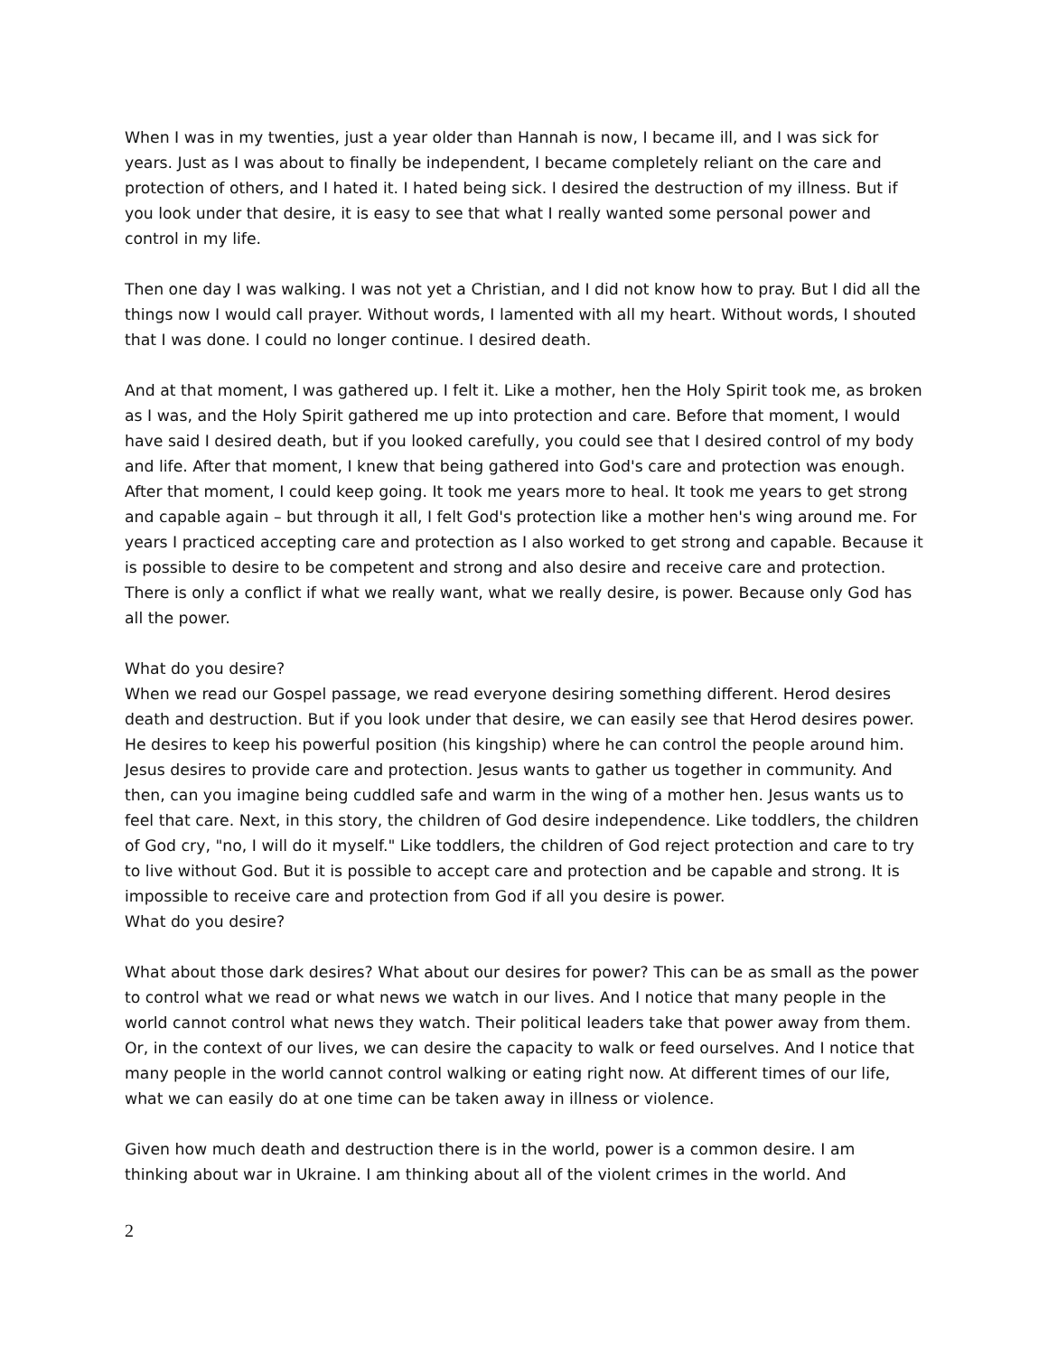When I was in my twenties, just a year older than Hannah is now, I became ill, and I was sick for years. Just as I was about to finally be independent, I became completely reliant on the care and protection of others, and I hated it. I hated being sick. I desired the destruction of my illness. But if you look under that desire, it is easy to see that what I really wanted some personal power and control in my life.
Then one day I was walking. I was not yet a Christian, and I did not know how to pray. But I did all the things now I would call prayer. Without words, I lamented with all my heart. Without words, I shouted that I was done. I could no longer continue. I desired death.
And at that moment, I was gathered up. I felt it. Like a mother, hen the Holy Spirit took me, as broken as I was, and the Holy Spirit gathered me up into protection and care. Before that moment, I would have said I desired death, but if you looked carefully, you could see that I desired control of my body and life. After that moment, I knew that being gathered into God's care and protection was enough. After that moment, I could keep going. It took me years more to heal. It took me years to get strong and capable again – but through it all, I felt God's protection like a mother hen's wing around me. For years I practiced accepting care and protection as I also worked to get strong and capable. Because it is possible to desire to be competent and strong and also desire and receive care and protection. There is only a conflict if what we really want, what we really desire, is power. Because only God has all the power.
What do you desire?
When we read our Gospel passage, we read everyone desiring something different. Herod desires death and destruction. But if you look under that desire, we can easily see that Herod desires power. He desires to keep his powerful position (his kingship) where he can control the people around him. Jesus desires to provide care and protection. Jesus wants to gather us together in community. And then, can you imagine being cuddled safe and warm in the wing of a mother hen. Jesus wants us to feel that care. Next, in this story, the children of God desire independence. Like toddlers, the children of God cry, "no, I will do it myself." Like toddlers, the children of God reject protection and care to try to live without God. But it is possible to accept care and protection and be capable and strong. It is impossible to receive care and protection from God if all you desire is power.
What do you desire?
What about those dark desires? What about our desires for power? This can be as small as the power to control what we read or what news we watch in our lives. And I notice that many people in the world cannot control what news they watch. Their political leaders take that power away from them. Or, in the context of our lives, we can desire the capacity to walk or feed ourselves. And I notice that many people in the world cannot control walking or eating right now. At different times of our life, what we can easily do at one time can be taken away in illness or violence.
Given how much death and destruction there is in the world, power is a common desire. I am thinking about war in Ukraine. I am thinking about all of the violent crimes in the world. And
2